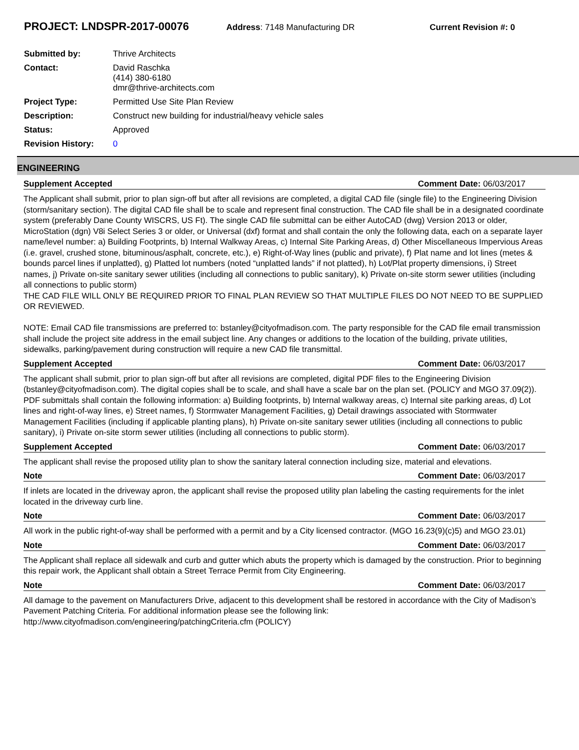PROJECT: LNDSPR-2017-00076
Address: 7148 Manufacturing DR Current Revision #: 0
| Submitted by: | Thrive Architects |
| Contact: | David Raschka (414) 380-6180 dmr@thrive-architects.com |
| Project Type: | Permitted Use Site Plan Review |
| Description: | Construct new building for industrial/heavy vehicle sales |
| Status: | Approved |
| Revision History: | 0 |
ENGINEERING
Supplement Accepted Comment Date: 06/03/2017
The Applicant shall submit, prior to plan sign-off but after all revisions are completed, a digital CAD file (single file) to the Engineering Division (storm/sanitary section). The digital CAD file shall be to scale and represent final construction. The CAD file shall be in a designated coordinate system (preferably Dane County WISCRS, US Ft). The single CAD file submittal can be either AutoCAD (dwg) Version 2013 or older, MicroStation (dgn) V8i Select Series 3 or older, or Universal (dxf) format and shall contain the only the following data, each on a separate layer name/level number: a) Building Footprints, b) Internal Walkway Areas, c) Internal Site Parking Areas, d) Other Miscellaneous Impervious Areas (i.e. gravel, crushed stone, bituminous/asphalt, concrete, etc.), e) Right-of-Way lines (public and private), f) Plat name and lot lines (metes & bounds parcel lines if unplatted), g) Platted lot numbers (noted “unplatted lands” if not platted), h) Lot/Plat property dimensions, i) Street names, j) Private on-site sanitary sewer utilities (including all connections to public sanitary), k) Private on-site storm sewer utilities (including all connections to public storm)
THE CAD FILE WILL ONLY BE REQUIRED PRIOR TO FINAL PLAN REVIEW SO THAT MULTIPLE FILES DO NOT NEED TO BE SUPPLIED OR REVIEWED.
NOTE: Email CAD file transmissions are preferred to: bstanley@cityofmadison.com. The party responsible for the CAD file email transmission shall include the project site address in the email subject line. Any changes or additions to the location of the building, private utilities, sidewalks, parking/pavement during construction will require a new CAD file transmittal.
Supplement Accepted Comment Date: 06/03/2017
The applicant shall submit, prior to plan sign-off but after all revisions are completed, digital PDF files to the Engineering Division (bstanley@cityofmadison.com). The digital copies shall be to scale, and shall have a scale bar on the plan set. (POLICY and MGO 37.09(2)). PDF submittals shall contain the following information: a) Building footprints, b) Internal walkway areas, c) Internal site parking areas, d) Lot lines and right-of-way lines, e) Street names, f) Stormwater Management Facilities, g) Detail drawings associated with Stormwater Management Facilities (including if applicable planting plans), h) Private on-site sanitary sewer utilities (including all connections to public sanitary), i) Private on-site storm sewer utilities (including all connections to public storm).
Supplement Accepted Comment Date: 06/03/2017
The applicant shall revise the proposed utility plan to show the sanitary lateral connection including size, material and elevations.
Note Comment Date: 06/03/2017
If inlets are located in the driveway apron, the applicant shall revise the proposed utility plan labeling the casting requirements for the inlet located in the driveway curb line.
Note Comment Date: 06/03/2017
All work in the public right-of-way shall be performed with a permit and by a City licensed contractor. (MGO 16.23(9)(c)5) and MGO 23.01)
Note Comment Date: 06/03/2017
The Applicant shall replace all sidewalk and curb and gutter which abuts the property which is damaged by the construction. Prior to beginning this repair work, the Applicant shall obtain a Street Terrace Permit from City Engineering.
Note Comment Date: 06/03/2017
All damage to the pavement on Manufacturers Drive, adjacent to this development shall be restored in accordance with the City of Madison’s Pavement Patching Criteria. For additional information please see the following link: http://www.cityofmadison.com/engineering/patchingCriteria.cfm (POLICY)